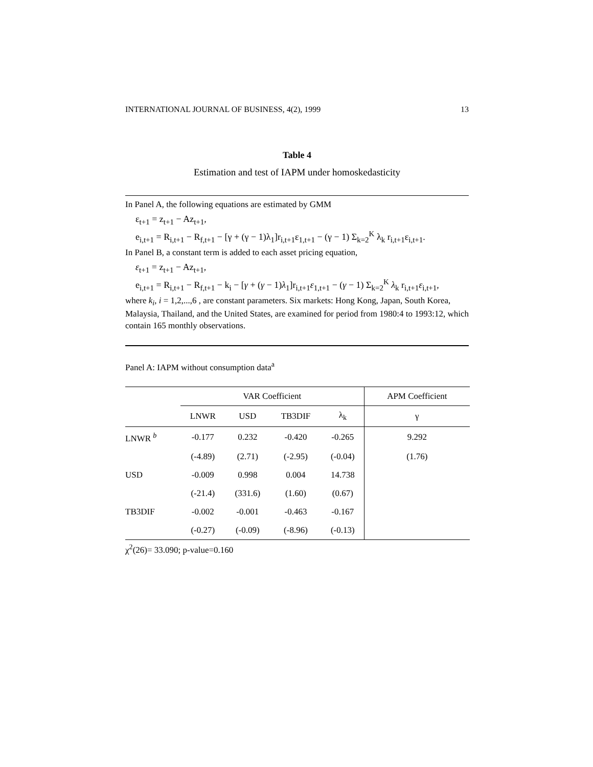INTERNATIONAL JOURNAL OF BUSINESS, 4(2), 1999 13
Table 4
Estimation and test of IAPM under homoskedasticity
In Panel A, the following equations are estimated by GMM
ε<sub>t+1</sub> = z<sub>t+1</sub> − Az<sub>t+1</sub>,
e<sub>i,t+1</sub> = R<sub>i,t+1</sub> − R<sub>f,t+1</sub> − [γ + (γ − 1)λ<sub>1</sub>]r<sub>i,t+1</sub>ε<sub>1,t+1</sub> − (γ − 1) Σ<sub>k=2</sub><sup>K</sup> λ<sub>k</sub> r<sub>i,t+1</sub>ε<sub>i,t+1</sub>.
In Panel B, a constant term is added to each asset pricing equation,
ε<sub>t+1</sub> = z<sub>t+1</sub> − Az<sub>t+1</sub>,
e<sub>i,t+1</sub> = R<sub>i,t+1</sub> − R<sub>f,t+1</sub> − k<sub>i</sub> − [γ + (γ − 1)λ<sub>1</sub>]r<sub>i,t+1</sub>ε<sub>1,t+1</sub> − (γ − 1) Σ<sub>k=2</sub><sup>K</sup> λ<sub>k</sub> r<sub>i,t+1</sub>ε<sub>i,t+1</sub>,
where k<sub>i</sub>, i = 1,2,...,6 , are constant parameters. Six markets: Hong Kong, Japan, South Korea, Malaysia, Thailand, and the United States, are examined for period from 1980:4 to 1993:12, which contain 165 monthly observations.
Panel A: IAPM without consumption data<sup>a</sup>
| | VAR Coefficient | | | | APM Coefficient |
| --- | --- | --- | --- | --- | --- |
| | LNWR | USD | TB3DIF | λ<sub>k</sub> | γ |
| LNWR <sup>b</sup> | -0.177 | 0.232 | -0.420 | -0.265 | 9.292 |
| | (-4.89) | (2.71) | (-2.95) | (-0.04) | (1.76) |
| USD | -0.009 | 0.998 | 0.004 | 14.738 | |
| | (-21.4) | (331.6) | (1.60) | (0.67) | |
| TB3DIF | -0.002 | -0.001 | -0.463 | -0.167 | |
| | (-0.27) | (-0.09) | (-8.96) | (-0.13) | |
χ<sup>2</sup>(26)= 33.090; p-value=0.160